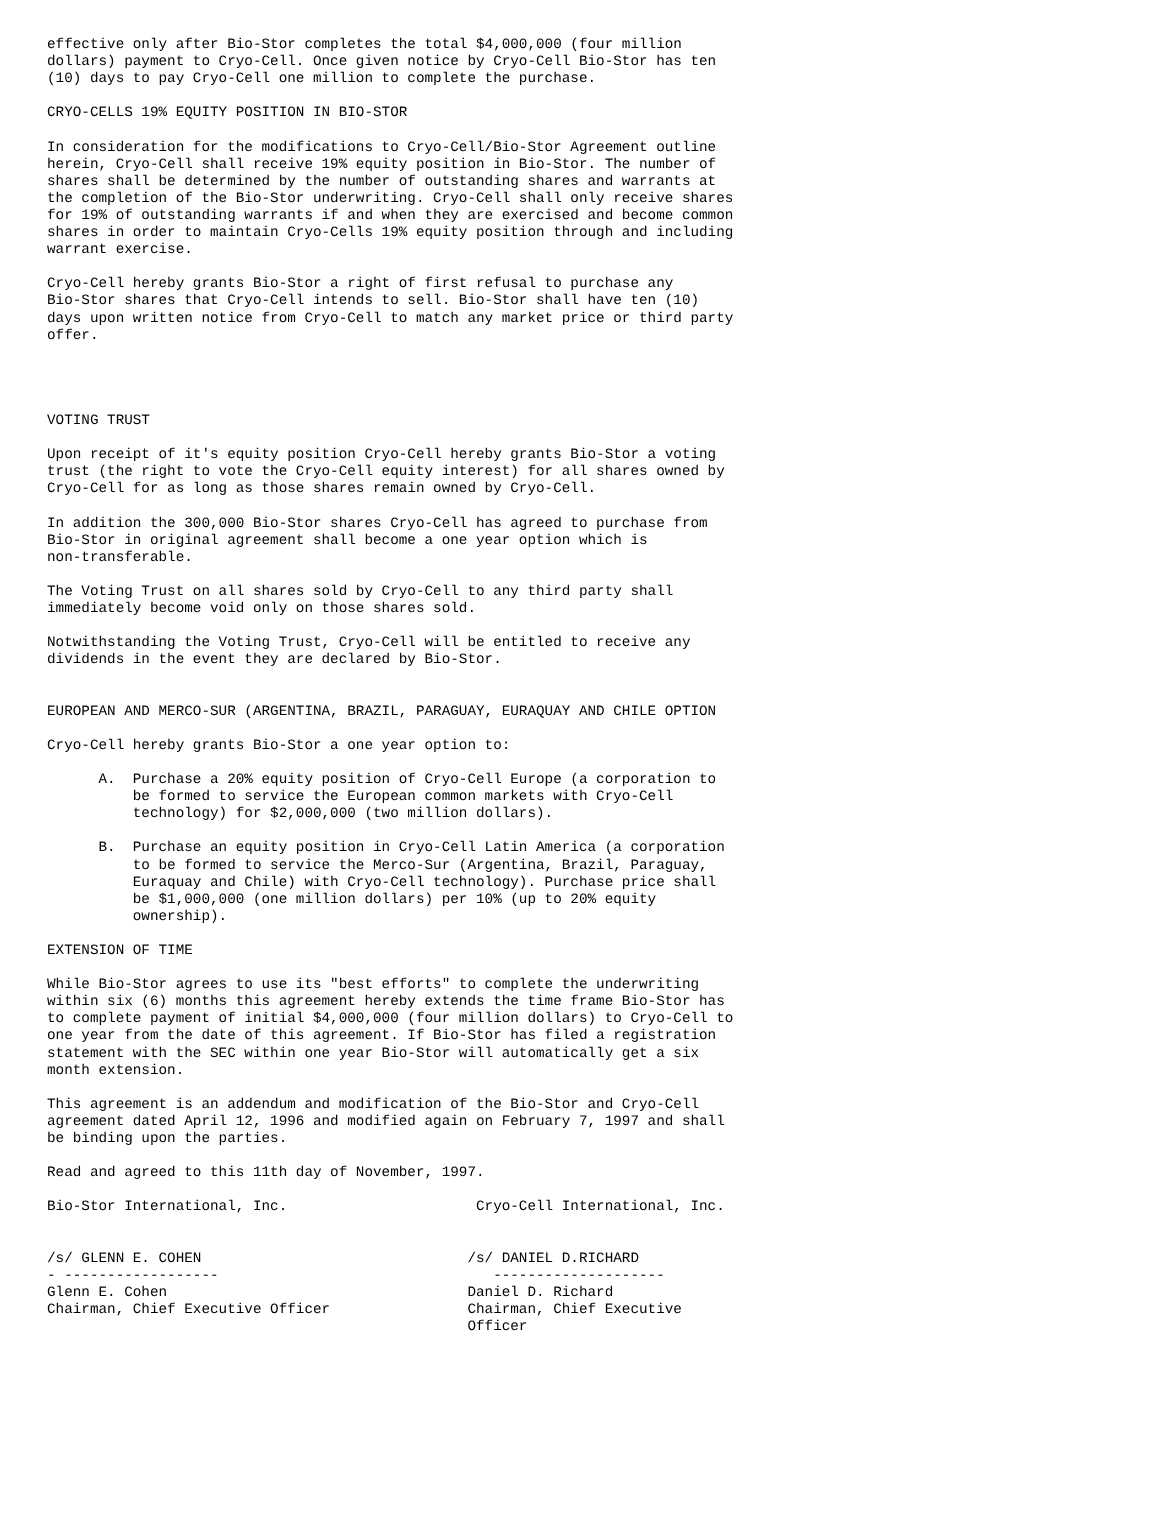effective only after Bio-Stor completes the total $4,000,000 (four million
dollars) payment to Cryo-Cell. Once given notice by Cryo-Cell Bio-Stor has ten
(10) days to pay Cryo-Cell one million to complete the purchase.

CRYO-CELLS 19% EQUITY POSITION IN BIO-STOR

In consideration for the modifications to Cryo-Cell/Bio-Stor Agreement outline
herein, Cryo-Cell shall receive 19% equity position in Bio-Stor. The number of
shares shall be determined by the number of outstanding shares and warrants at
the completion of the Bio-Stor underwriting. Cryo-Cell shall only receive shares
for 19% of outstanding warrants if and when they are exercised and become common
shares in order to maintain Cryo-Cells 19% equity position through and including
warrant exercise.

Cryo-Cell hereby grants Bio-Stor a right of first refusal to purchase any
Bio-Stor shares that Cryo-Cell intends to sell. Bio-Stor shall have ten (10)
days upon written notice from Cryo-Cell to match any market price or third party
offer.




VOTING TRUST

Upon receipt of it's equity position Cryo-Cell hereby grants Bio-Stor a voting
trust (the right to vote the Cryo-Cell equity interest) for all shares owned by
Cryo-Cell for as long as those shares remain owned by Cryo-Cell.

In addition the 300,000 Bio-Stor shares Cryo-Cell has agreed to purchase from
Bio-Stor in original agreement shall become a one year option which is
non-transferable.

The Voting Trust on all shares sold by Cryo-Cell to any third party shall
immediately become void only on those shares sold.

Notwithstanding the Voting Trust, Cryo-Cell will be entitled to receive any
dividends in the event they are declared by Bio-Stor.


EUROPEAN AND MERCO-SUR (ARGENTINA, BRAZIL, PARAGUAY, EURAQUAY AND CHILE OPTION

Cryo-Cell hereby grants Bio-Stor a one year option to:

      A.  Purchase a 20% equity position of Cryo-Cell Europe (a corporation to
          be formed to service the European common markets with Cryo-Cell
          technology) for $2,000,000 (two million dollars).

      B.  Purchase an equity position in Cryo-Cell Latin America (a corporation
          to be formed to service the Merco-Sur (Argentina, Brazil, Paraguay,
          Euraquay and Chile) with Cryo-Cell technology). Purchase price shall
          be $1,000,000 (one million dollars) per 10% (up to 20% equity
          ownership).

EXTENSION OF TIME

While Bio-Stor agrees to use its "best efforts" to complete the underwriting
within six (6) months this agreement hereby extends the time frame Bio-Stor has
to complete payment of initial $4,000,000 (four million dollars) to Cryo-Cell to
one year from the date of this agreement. If Bio-Stor has filed a registration
statement with the SEC within one year Bio-Stor will automatically get a six
month extension.

This agreement is an addendum and modification of the Bio-Stor and Cryo-Cell
agreement dated April 12, 1996 and modified again on February 7, 1997 and shall
be binding upon the parties.

Read and agreed to this 11th day of November, 1997.

Bio-Stor International, Inc.                      Cryo-Cell International, Inc.


/s/ GLENN E. COHEN                               /s/ DANIEL D.RICHARD
- ------------------                                --------------------
Glenn E. Cohen                                   Daniel D. Richard
Chairman, Chief Executive Officer                Chairman, Chief Executive
                                                 Officer